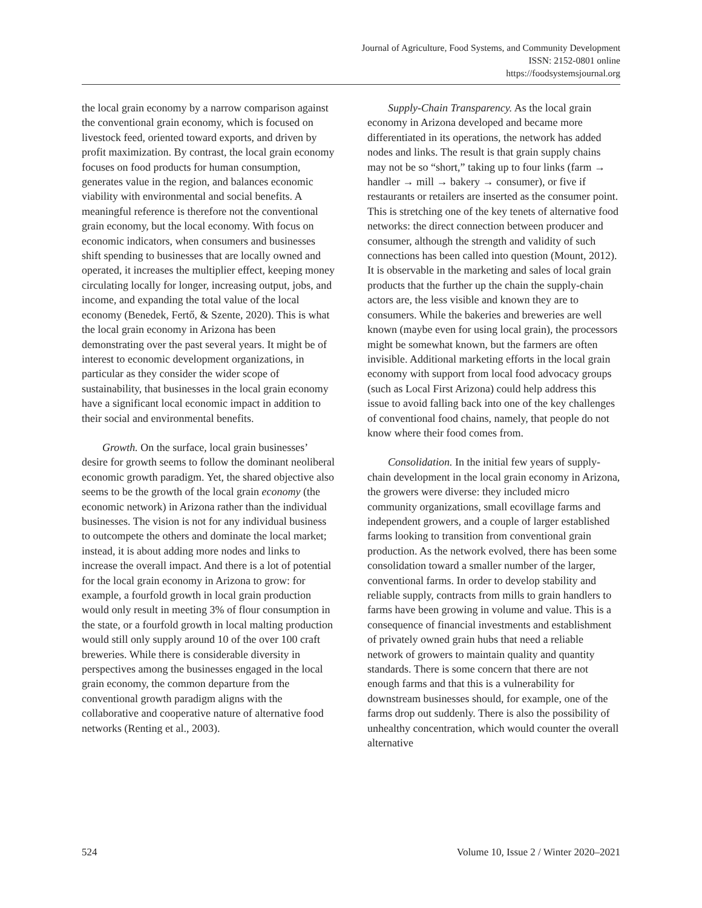Journal of Agriculture, Food Systems, and Community Development
ISSN: 2152-0801 online
https://foodsystemsjournal.org
the local grain economy by a narrow comparison against the conventional grain economy, which is focused on livestock feed, oriented toward exports, and driven by profit maximization. By contrast, the local grain economy focuses on food products for human consumption, generates value in the region, and balances economic viability with environmental and social benefits. A meaningful reference is therefore not the conventional grain economy, but the local economy. With focus on economic indicators, when consumers and businesses shift spending to businesses that are locally owned and operated, it increases the multiplier effect, keeping money circulating locally for longer, increasing output, jobs, and income, and expanding the total value of the local economy (Benedek, Fertő, & Szente, 2020). This is what the local grain economy in Arizona has been demonstrating over the past several years. It might be of interest to economic development organizations, in particular as they consider the wider scope of sustainability, that businesses in the local grain economy have a significant local economic impact in addition to their social and environmental benefits.
Growth. On the surface, local grain businesses’ desire for growth seems to follow the dominant neoliberal economic growth paradigm. Yet, the shared objective also seems to be the growth of the local grain economy (the economic network) in Arizona rather than the individual businesses. The vision is not for any individual business to outcompete the others and dominate the local market; instead, it is about adding more nodes and links to increase the overall impact. And there is a lot of potential for the local grain economy in Arizona to grow: for example, a fourfold growth in local grain production would only result in meeting 3% of flour consumption in the state, or a fourfold growth in local malting production would still only supply around 10 of the over 100 craft breweries. While there is considerable diversity in perspectives among the businesses engaged in the local grain economy, the common departure from the conventional growth paradigm aligns with the collaborative and cooperative nature of alternative food networks (Renting et al., 2003).
Supply-Chain Transparency. As the local grain economy in Arizona developed and became more differentiated in its operations, the network has added nodes and links. The result is that grain supply chains may not be so “short,” taking up to four links (farm → handler → mill → bakery → consumer), or five if restaurants or retailers are inserted as the consumer point. This is stretching one of the key tenets of alternative food networks: the direct connection between producer and consumer, although the strength and validity of such connections has been called into question (Mount, 2012). It is observable in the marketing and sales of local grain products that the further up the chain the supply-chain actors are, the less visible and known they are to consumers. While the bakeries and breweries are well known (maybe even for using local grain), the processors might be somewhat known, but the farmers are often invisible. Additional marketing efforts in the local grain economy with support from local food advocacy groups (such as Local First Arizona) could help address this issue to avoid falling back into one of the key challenges of conventional food chains, namely, that people do not know where their food comes from.
Consolidation. In the initial few years of supply-chain development in the local grain economy in Arizona, the growers were diverse: they included micro community organizations, small ecovillage farms and independent growers, and a couple of larger established farms looking to transition from conventional grain production. As the network evolved, there has been some consolidation toward a smaller number of the larger, conventional farms. In order to develop stability and reliable supply, contracts from mills to grain handlers to farms have been growing in volume and value. This is a consequence of financial investments and establishment of privately owned grain hubs that need a reliable network of growers to maintain quality and quantity standards. There is some concern that there are not enough farms and that this is a vulnerability for downstream businesses should, for example, one of the farms drop out suddenly. There is also the possibility of unhealthy concentration, which would counter the overall alternative
524 Volume 10, Issue 2 / Winter 2020–2021